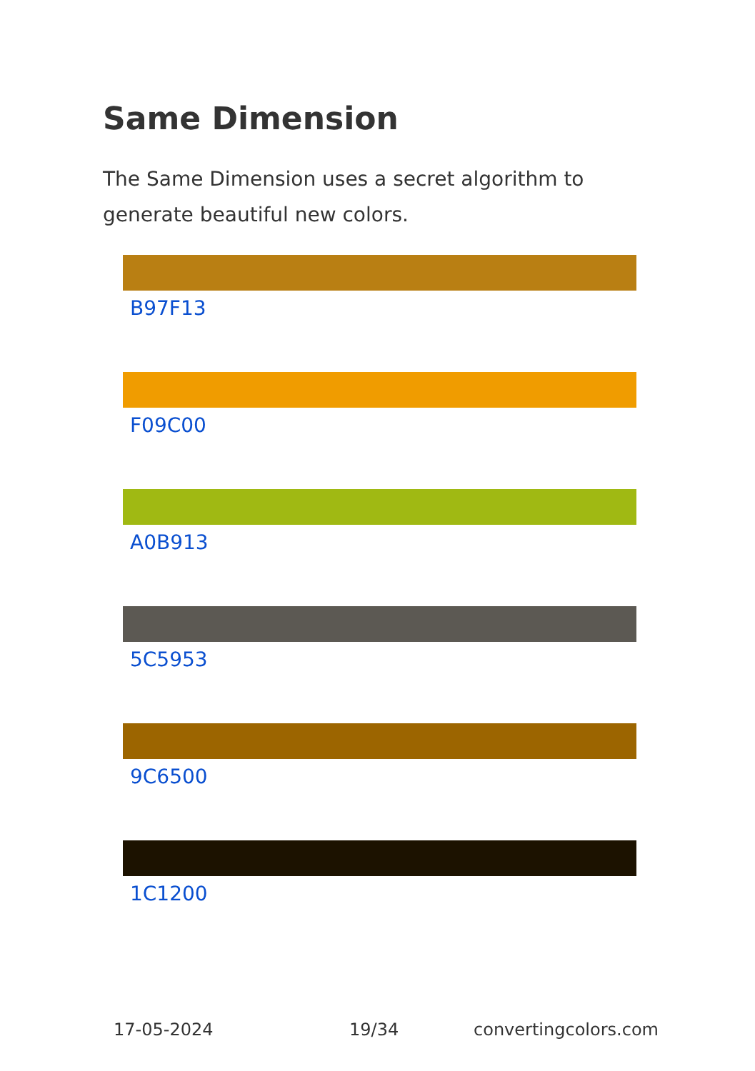Same Dimension
The Same Dimension uses a secret algorithm to generate beautiful new colors.
B97F13
F09C00
A0B913
5C5953
9C6500
1C1200
17-05-2024 19/34 convertingcolors.com